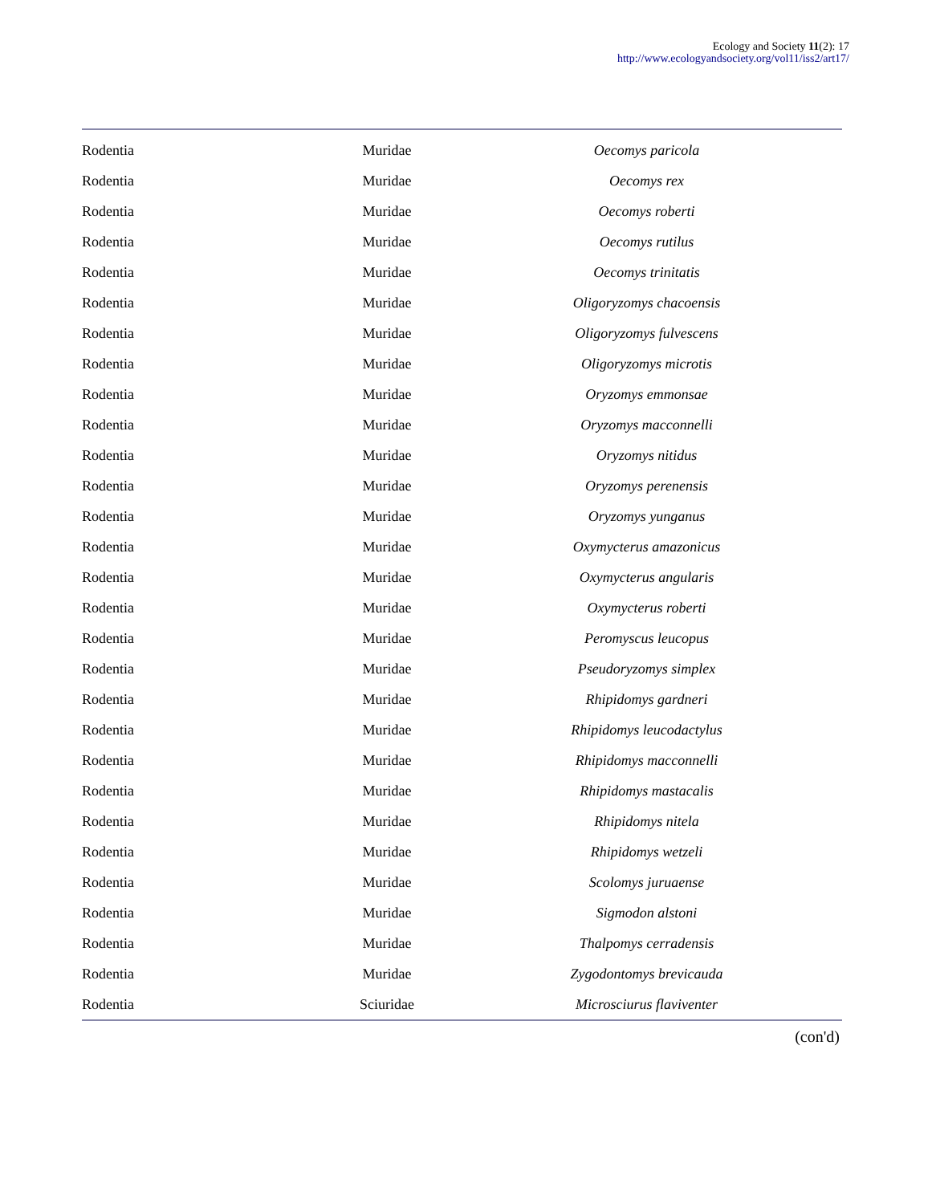Ecology and Society 11(2): 17
http://www.ecologyandsociety.org/vol11/iss2/art17/
| Rodentia | Muridae | Oecomys paricola |
| Rodentia | Muridae | Oecomys rex |
| Rodentia | Muridae | Oecomys roberti |
| Rodentia | Muridae | Oecomys rutilus |
| Rodentia | Muridae | Oecomys trinitatis |
| Rodentia | Muridae | Oligoryzomys chacoensis |
| Rodentia | Muridae | Oligoryzomys fulvescens |
| Rodentia | Muridae | Oligoryzomys microtis |
| Rodentia | Muridae | Oryzomys emmonsae |
| Rodentia | Muridae | Oryzomys macconnelli |
| Rodentia | Muridae | Oryzomys nitidus |
| Rodentia | Muridae | Oryzomys perenensis |
| Rodentia | Muridae | Oryzomys yunganus |
| Rodentia | Muridae | Oxymycterus amazonicus |
| Rodentia | Muridae | Oxymycterus angularis |
| Rodentia | Muridae | Oxymycterus roberti |
| Rodentia | Muridae | Peromyscus leucopus |
| Rodentia | Muridae | Pseudoryzomys simplex |
| Rodentia | Muridae | Rhipidomys gardneri |
| Rodentia | Muridae | Rhipidomys leucodactylus |
| Rodentia | Muridae | Rhipidomys macconnelli |
| Rodentia | Muridae | Rhipidomys mastacalis |
| Rodentia | Muridae | Rhipidomys nitela |
| Rodentia | Muridae | Rhipidomys wetzeli |
| Rodentia | Muridae | Scolomys juruaense |
| Rodentia | Muridae | Sigmodon alstoni |
| Rodentia | Muridae | Thalpomys cerradensis |
| Rodentia | Muridae | Zygodontomys brevicauda |
| Rodentia | Sciuridae | Microsciurus flaviventer |
(con'd)